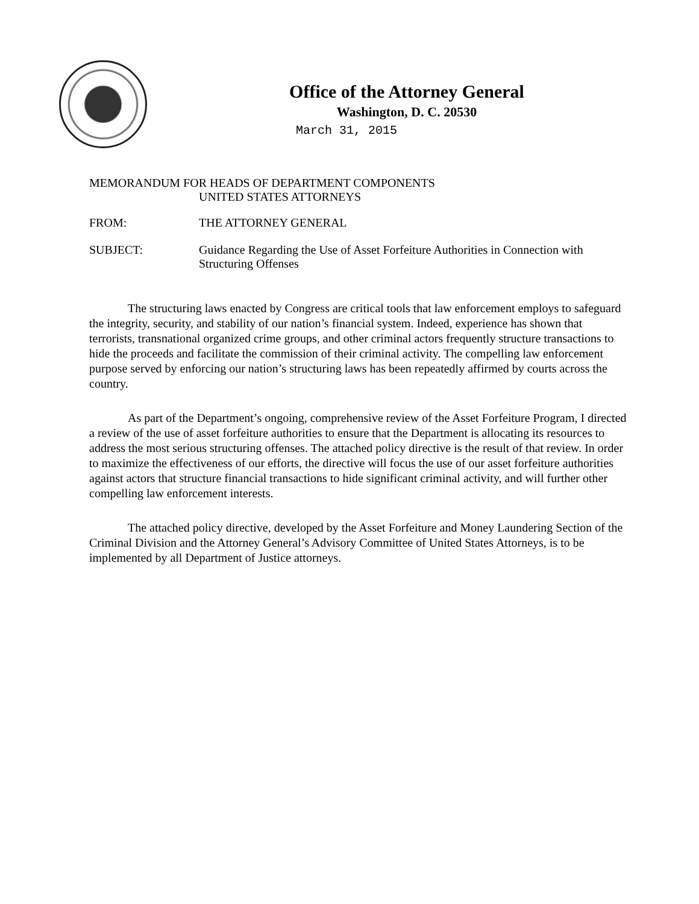Office of the Attorney General
Washington, D. C. 20530
March 31, 2015
MEMORANDUM FOR HEADS OF DEPARTMENT COMPONENTS
UNITED STATES ATTORNEYS
FROM: THE ATTORNEY GENERAL
SUBJECT: Guidance Regarding the Use of Asset Forfeiture Authorities in Connection with Structuring Offenses
The structuring laws enacted by Congress are critical tools that law enforcement employs to safeguard the integrity, security, and stability of our nation’s financial system. Indeed, experience has shown that terrorists, transnational organized crime groups, and other criminal actors frequently structure transactions to hide the proceeds and facilitate the commission of their criminal activity. The compelling law enforcement purpose served by enforcing our nation’s structuring laws has been repeatedly affirmed by courts across the country.
As part of the Department’s ongoing, comprehensive review of the Asset Forfeiture Program, I directed a review of the use of asset forfeiture authorities to ensure that the Department is allocating its resources to address the most serious structuring offenses. The attached policy directive is the result of that review. In order to maximize the effectiveness of our efforts, the directive will focus the use of our asset forfeiture authorities against actors that structure financial transactions to hide significant criminal activity, and will further other compelling law enforcement interests.
The attached policy directive, developed by the Asset Forfeiture and Money Laundering Section of the Criminal Division and the Attorney General’s Advisory Committee of United States Attorneys, is to be implemented by all Department of Justice attorneys.